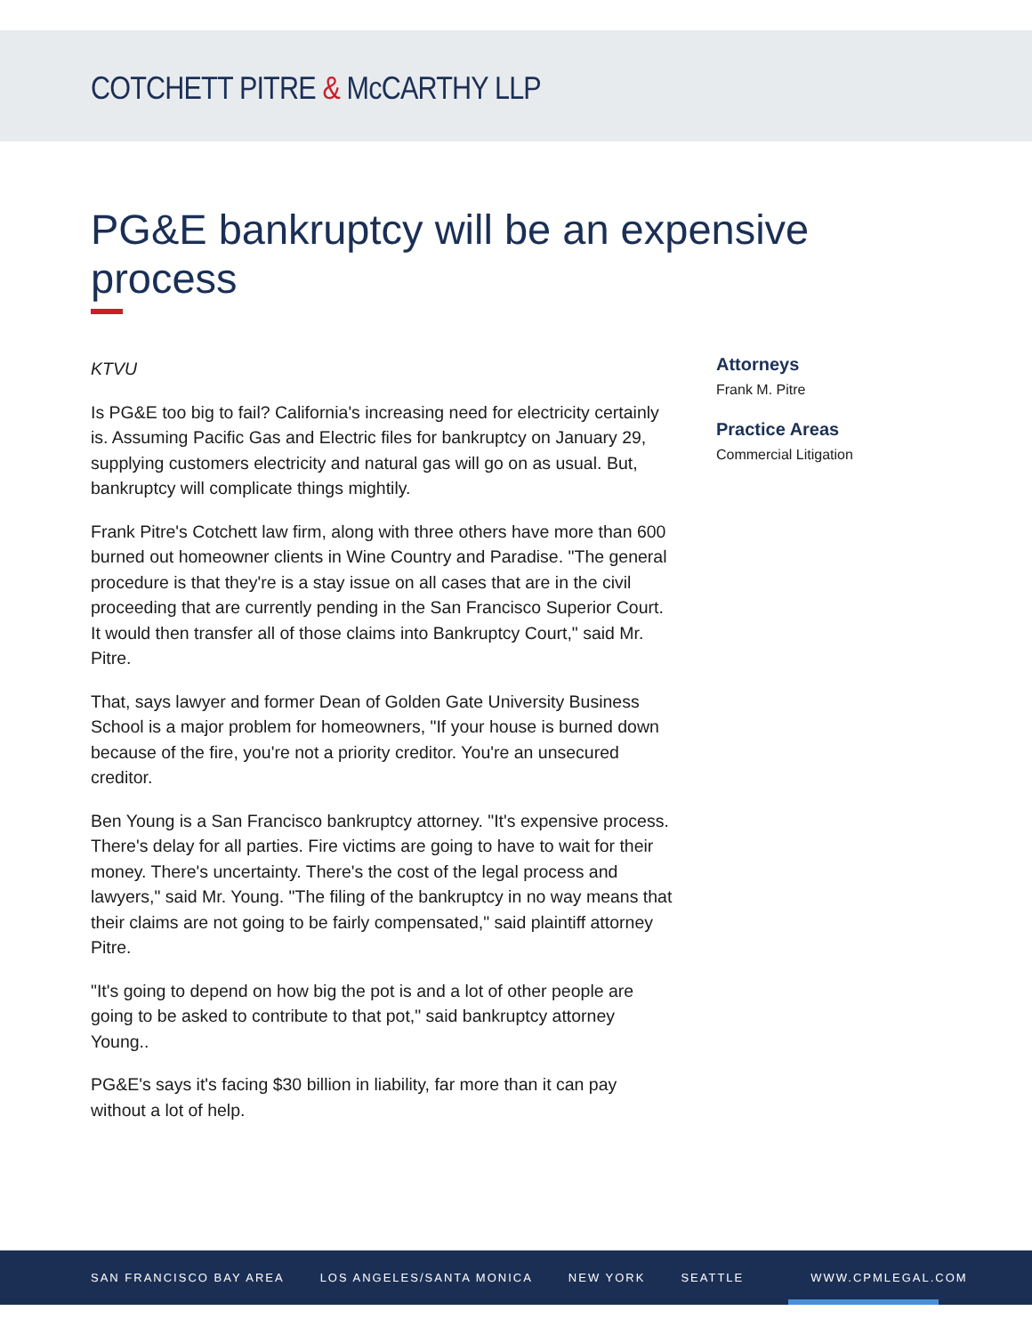COTCHETT PITRE & McCARTHY LLP
PG&E bankruptcy will be an expensive process
KTVU
Is PG&E too big to fail? California's increasing need for electricity certainly is. Assuming Pacific Gas and Electric files for bankruptcy on January 29, supplying customers electricity and natural gas will go on as usual. But, bankruptcy will complicate things mightily.
Frank Pitre's Cotchett law firm, along with three others have more than 600 burned out homeowner clients in Wine Country and Paradise. "The general procedure is that they're is a stay issue on all cases that are in the civil proceeding that are currently pending in the San Francisco Superior Court. It would then transfer all of those claims into Bankruptcy Court," said Mr. Pitre.
That, says lawyer and former Dean of Golden Gate University Business School is a major problem for homeowners, "If your house is burned down because of the fire, you're not a priority creditor. You're an unsecured creditor.
Ben Young is a San Francisco bankruptcy attorney. "It's expensive process. There's delay for all parties. Fire victims are going to have to wait for their money. There's uncertainty. There's the cost of the legal process and lawyers," said Mr. Young. "The filing of the bankruptcy in no way means that their claims are not going to be fairly compensated," said plaintiff attorney Pitre.
"It's going to depend on how big the pot is and a lot of other people are going to be asked to contribute to that pot," said bankruptcy attorney Young..
PG&E's says it's facing $30 billion in liability, far more than it can pay without a lot of help.
Attorneys
Frank M. Pitre
Practice Areas
Commercial Litigation
SAN FRANCISCO BAY AREA LOS ANGELES/SANTA MONICA NEW YORK SEATTLE WWW.CPMLEGAL.COM